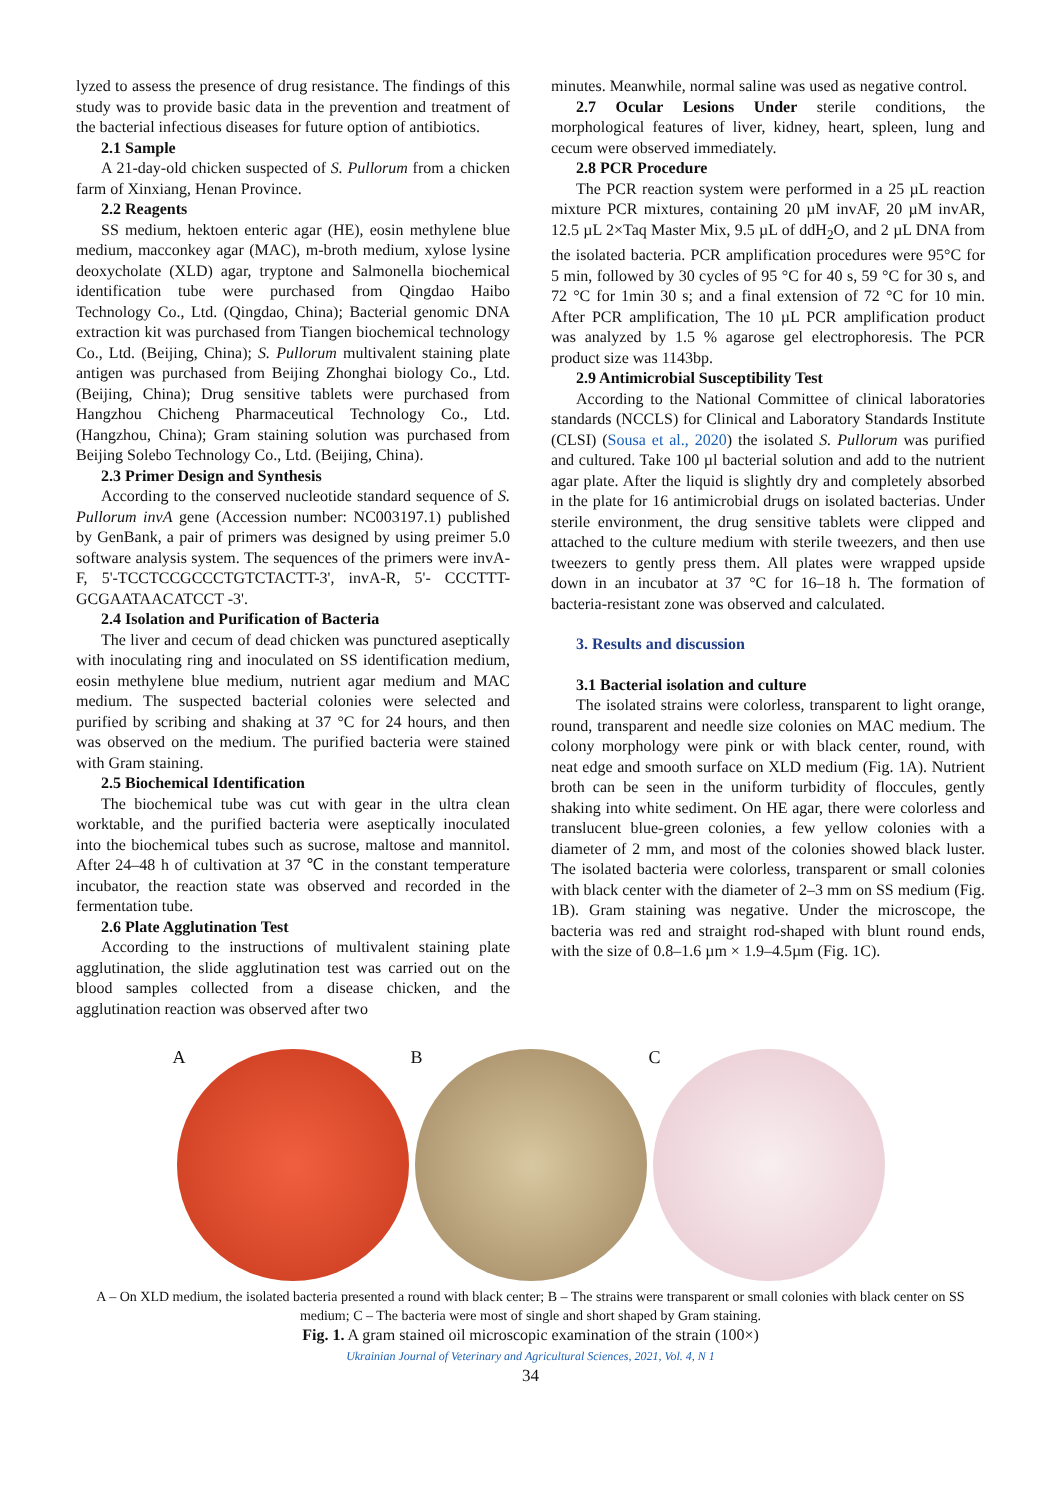lyzed to assess the presence of drug resistance. The findings of this study was to provide basic data in the prevention and treatment of the bacterial infectious diseases for future option of antibiotics.
2.1 Sample
A 21-day-old chicken suspected of S. Pullorum from a chicken farm of Xinxiang, Henan Province.
2.2 Reagents
SS medium, hektoen enteric agar (HE), eosin methylene blue medium, macconkey agar (MAC), m-broth medium, xylose lysine deoxycholate (XLD) agar, tryptone and Salmonella biochemical identification tube were purchased from Qingdao Haibo Technology Co., Ltd. (Qingdao, China); Bacterial genomic DNA extraction kit was purchased from Tiangen biochemical technology Co., Ltd. (Beijing, China); S. Pullorum multivalent staining plate antigen was purchased from Beijing Zhonghai biology Co., Ltd. (Beijing, China); Drug sensitive tablets were purchased from Hangzhou Chicheng Pharmaceutical Technology Co., Ltd. (Hangzhou, China); Gram staining solution was purchased from Beijing Solebo Technology Co., Ltd. (Beijing, China).
2.3 Primer Design and Synthesis
According to the conserved nucleotide standard sequence of S. Pullorum invA gene (Accession number: NC003197.1) published by GenBank, a pair of primers was designed by using preimer 5.0 software analysis system. The sequences of the primers were invA-F, 5'-TCCTCCGCCCTGTCTACTT-3', invA-R, 5'- CCCTTT-GCGAATAACATCCT -3'.
2.4 Isolation and Purification of Bacteria
The liver and cecum of dead chicken was punctured aseptically with inoculating ring and inoculated on SS identification medium, eosin methylene blue medium, nutrient agar medium and MAC medium. The suspected bacterial colonies were selected and purified by scribing and shaking at 37 °C for 24 hours, and then was observed on the medium. The purified bacteria were stained with Gram staining.
2.5 Biochemical Identification
The biochemical tube was cut with gear in the ultra clean worktable, and the purified bacteria were aseptically inoculated into the biochemical tubes such as sucrose, maltose and mannitol. After 24–48 h of cultivation at 37 ℃ in the constant temperature incubator, the reaction state was observed and recorded in the fermentation tube.
2.6 Plate Agglutination Test
According to the instructions of multivalent staining plate agglutination, the slide agglutination test was carried out on the blood samples collected from a disease chicken, and the agglutination reaction was observed after two
minutes. Meanwhile, normal saline was used as negative control.
2.7 Ocular Lesions Under sterile conditions, the morphological features of liver, kidney, heart, spleen, lung and cecum were observed immediately.
2.8 PCR Procedure
The PCR reaction system were performed in a 25 µL reaction mixture PCR mixtures, containing 20 µM invAF, 20 µM invAR, 12.5 µL 2×Taq Master Mix, 9.5 µL of ddH<sub>2</sub>O, and 2 µL DNA from the isolated bacteria. PCR amplification procedures were 95°C for 5 min, followed by 30 cycles of 95 °C for 40 s, 59 °C for 30 s, and 72 °C for 1min 30 s; and a final extension of 72 °C for 10 min. After PCR amplification, The 10 µL PCR amplification product was analyzed by 1.5 % agarose gel electrophoresis. The PCR product size was 1143bp.
2.9 Antimicrobial Susceptibility Test
According to the National Committee of clinical laboratories standards (NCCLS) for Clinical and Laboratory Standards Institute (CLSI) (Sousa et al., 2020) the isolated S. Pullorum was purified and cultured. Take 100 µl bacterial solution and add to the nutrient agar plate. After the liquid is slightly dry and completely absorbed in the plate for 16 antimicrobial drugs on isolated bacterias. Under sterile environment, the drug sensitive tablets were clipped and attached to the culture medium with sterile tweezers, and then use tweezers to gently press them. All plates were wrapped upside down in an incubator at 37 °C for 16–18 h. The formation of bacteria-resistant zone was observed and calculated.
3. Results and discussion
3.1 Bacterial isolation and culture
The isolated strains were colorless, transparent to light orange, round, transparent and needle size colonies on MAC medium. The colony morphology were pink or with black center, round, with neat edge and smooth surface on XLD medium (Fig. 1A). Nutrient broth can be seen in the uniform turbidity of floccules, gently shaking into white sediment. On HE agar, there were colorless and translucent blue-green colonies, a few yellow colonies with a diameter of 2 mm, and most of the colonies showed black luster. The isolated bacteria were colorless, transparent or small colonies with black center with the diameter of 2–3 mm on SS medium (Fig. 1B). Gram staining was negative. Under the microscope, the bacteria was red and straight rod-shaped with blunt round ends, with the size of 0.8–1.6 µm × 1.9–4.5µm (Fig. 1C).
A
B
C
A – On XLD medium, the isolated bacteria presented a round with black center; B – The strains were transparent or small colonies with black center on SS medium; C – The bacteria were most of single and short shaped by Gram staining.
Fig. 1. A gram stained oil microscopic examination of the strain (100×)
Ukrainian Journal of Veterinary and Agricultural Sciences, 2021, Vol. 4, N 1
34